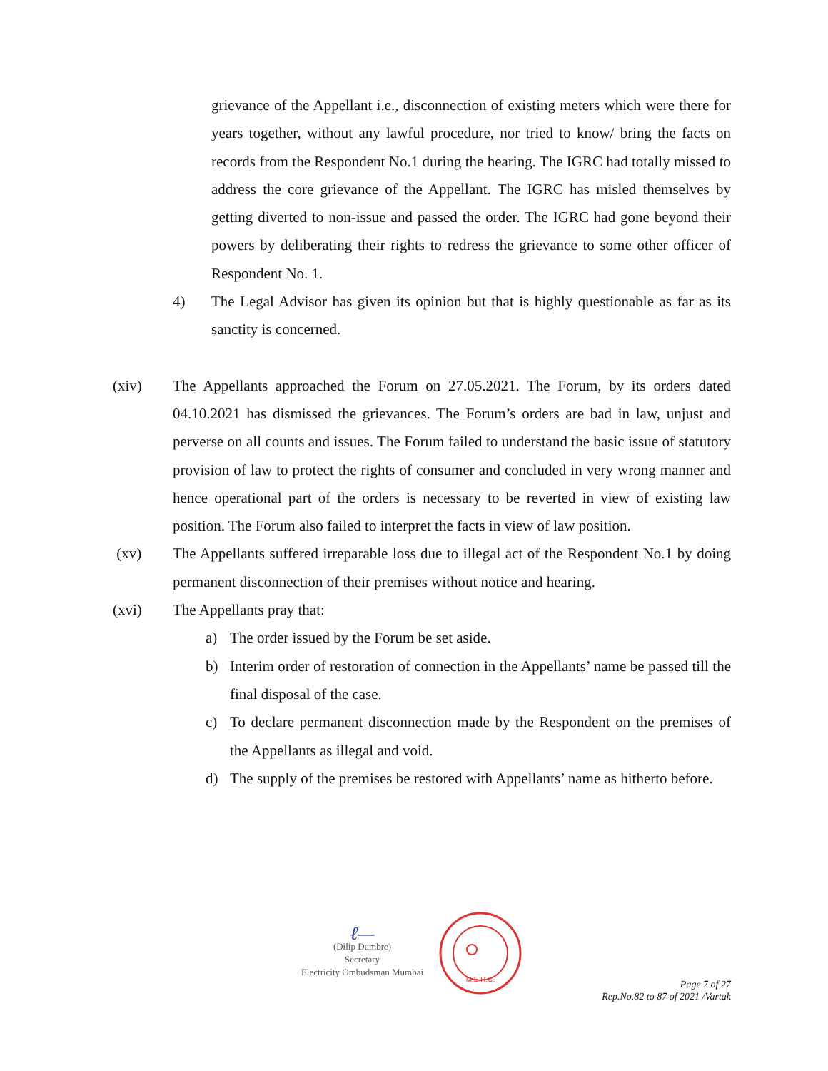grievance of the Appellant i.e., disconnection of existing meters which were there for years together, without any lawful procedure, nor tried to know/ bring the facts on records from the Respondent No.1 during the hearing. The IGRC had totally missed to address the core grievance of the Appellant. The IGRC has misled themselves by getting diverted to non-issue and passed the order. The IGRC had gone beyond their powers by deliberating their rights to redress the grievance to some other officer of Respondent No. 1.
4) The Legal Advisor has given its opinion but that is highly questionable as far as its sanctity is concerned.
(xiv) The Appellants approached the Forum on 27.05.2021. The Forum, by its orders dated 04.10.2021 has dismissed the grievances. The Forum’s orders are bad in law, unjust and perverse on all counts and issues. The Forum failed to understand the basic issue of statutory provision of law to protect the rights of consumer and concluded in very wrong manner and hence operational part of the orders is necessary to be reverted in view of existing law position. The Forum also failed to interpret the facts in view of law position.
(xv) The Appellants suffered irreparable loss due to illegal act of the Respondent No.1 by doing permanent disconnection of their premises without notice and hearing.
(xvi) The Appellants pray that:
a) The order issued by the Forum be set aside.
b) Interim order of restoration of connection in the Appellants’ name be passed till the final disposal of the case.
c) To declare permanent disconnection made by the Respondent on the premises of the Appellants as illegal and void.
d) The supply of the premises be restored with Appellants’ name as hitherto before.
ℓ—
(Dilip Dumbre)
Secretary
Electricity Ombudsman Mumbai
M.E.R.C.
Page 7 of 27
Rep.No.82 to 87 of 2021 /Vartak